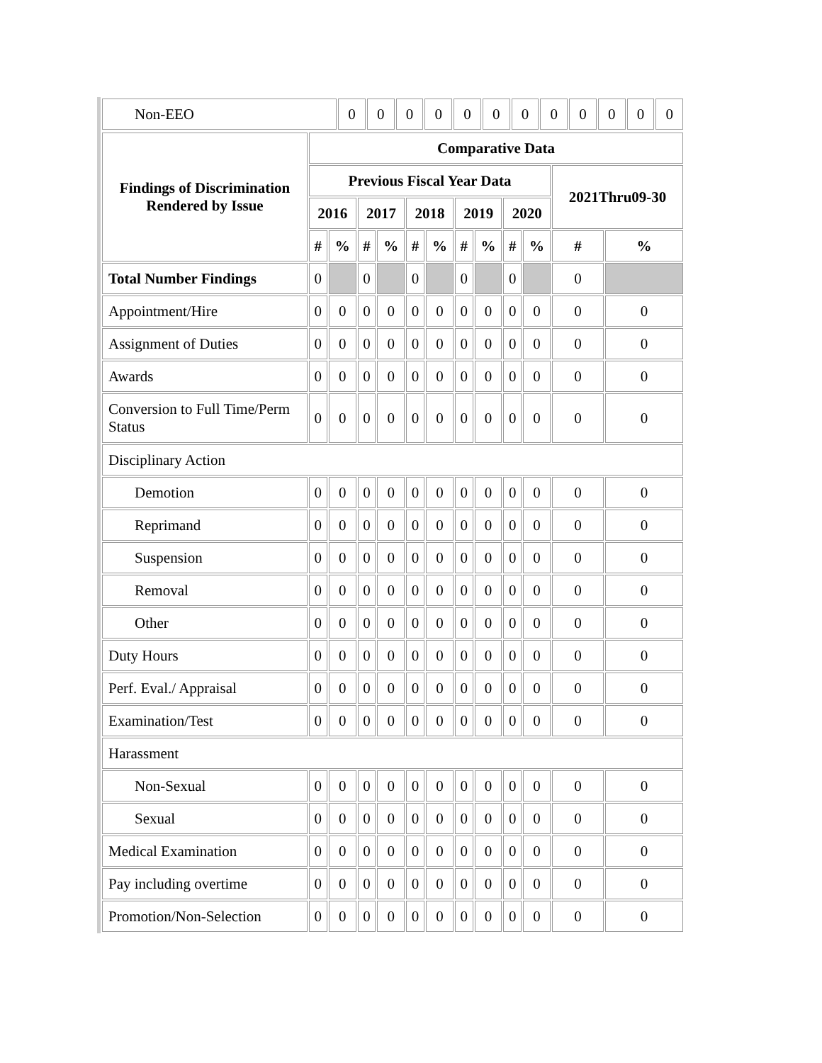| Non-EEO | 0 | 0 | 0 | 0 | 0 | 0 | 0 | 0 | 0 | 0 | 0 | 0 |
| Findings of Discrimination Rendered by Issue | Comparative Data | | | | | | | | | | | |
| --- | --- | --- | --- | --- | --- | --- | --- | --- | --- | --- | --- | --- |
| | Previous Fiscal Year Data | | | | | | | | | | 2021Thru09-30 | |
| | 2016 | | 2017 | | 2018 | | 2019 | | 2020 | | | |
| | # | % | # | % | # | % | # | % | # | % | # | % |
| Total Number Findings | 0 | | 0 | | 0 | | 0 | | 0 | | 0 | |
| Appointment/Hire | 0 | 0 | 0 | 0 | 0 | 0 | 0 | 0 | 0 | 0 | 0 | 0 |
| Assignment of Duties | 0 | 0 | 0 | 0 | 0 | 0 | 0 | 0 | 0 | 0 | 0 | 0 |
| Awards | 0 | 0 | 0 | 0 | 0 | 0 | 0 | 0 | 0 | 0 | 0 | 0 |
| Conversion to Full Time/Perm Status | 0 | 0 | 0 | 0 | 0 | 0 | 0 | 0 | 0 | 0 | 0 | 0 |
| Disciplinary Action | | | | | | | | | | | | |
| Demotion | 0 | 0 | 0 | 0 | 0 | 0 | 0 | 0 | 0 | 0 | 0 | 0 |
| Reprimand | 0 | 0 | 0 | 0 | 0 | 0 | 0 | 0 | 0 | 0 | 0 | 0 |
| Suspension | 0 | 0 | 0 | 0 | 0 | 0 | 0 | 0 | 0 | 0 | 0 | 0 |
| Removal | 0 | 0 | 0 | 0 | 0 | 0 | 0 | 0 | 0 | 0 | 0 | 0 |
| Other | 0 | 0 | 0 | 0 | 0 | 0 | 0 | 0 | 0 | 0 | 0 | 0 |
| Duty Hours | 0 | 0 | 0 | 0 | 0 | 0 | 0 | 0 | 0 | 0 | 0 | 0 |
| Perf. Eval./ Appraisal | 0 | 0 | 0 | 0 | 0 | 0 | 0 | 0 | 0 | 0 | 0 | 0 |
| Examination/Test | 0 | 0 | 0 | 0 | 0 | 0 | 0 | 0 | 0 | 0 | 0 | 0 |
| Harassment | | | | | | | | | | | | |
| Non-Sexual | 0 | 0 | 0 | 0 | 0 | 0 | 0 | 0 | 0 | 0 | 0 | 0 |
| Sexual | 0 | 0 | 0 | 0 | 0 | 0 | 0 | 0 | 0 | 0 | 0 | 0 |
| Medical Examination | 0 | 0 | 0 | 0 | 0 | 0 | 0 | 0 | 0 | 0 | 0 | 0 |
| Pay including overtime | 0 | 0 | 0 | 0 | 0 | 0 | 0 | 0 | 0 | 0 | 0 | 0 |
| Promotion/Non-Selection | 0 | 0 | 0 | 0 | 0 | 0 | 0 | 0 | 0 | 0 | 0 | 0 |